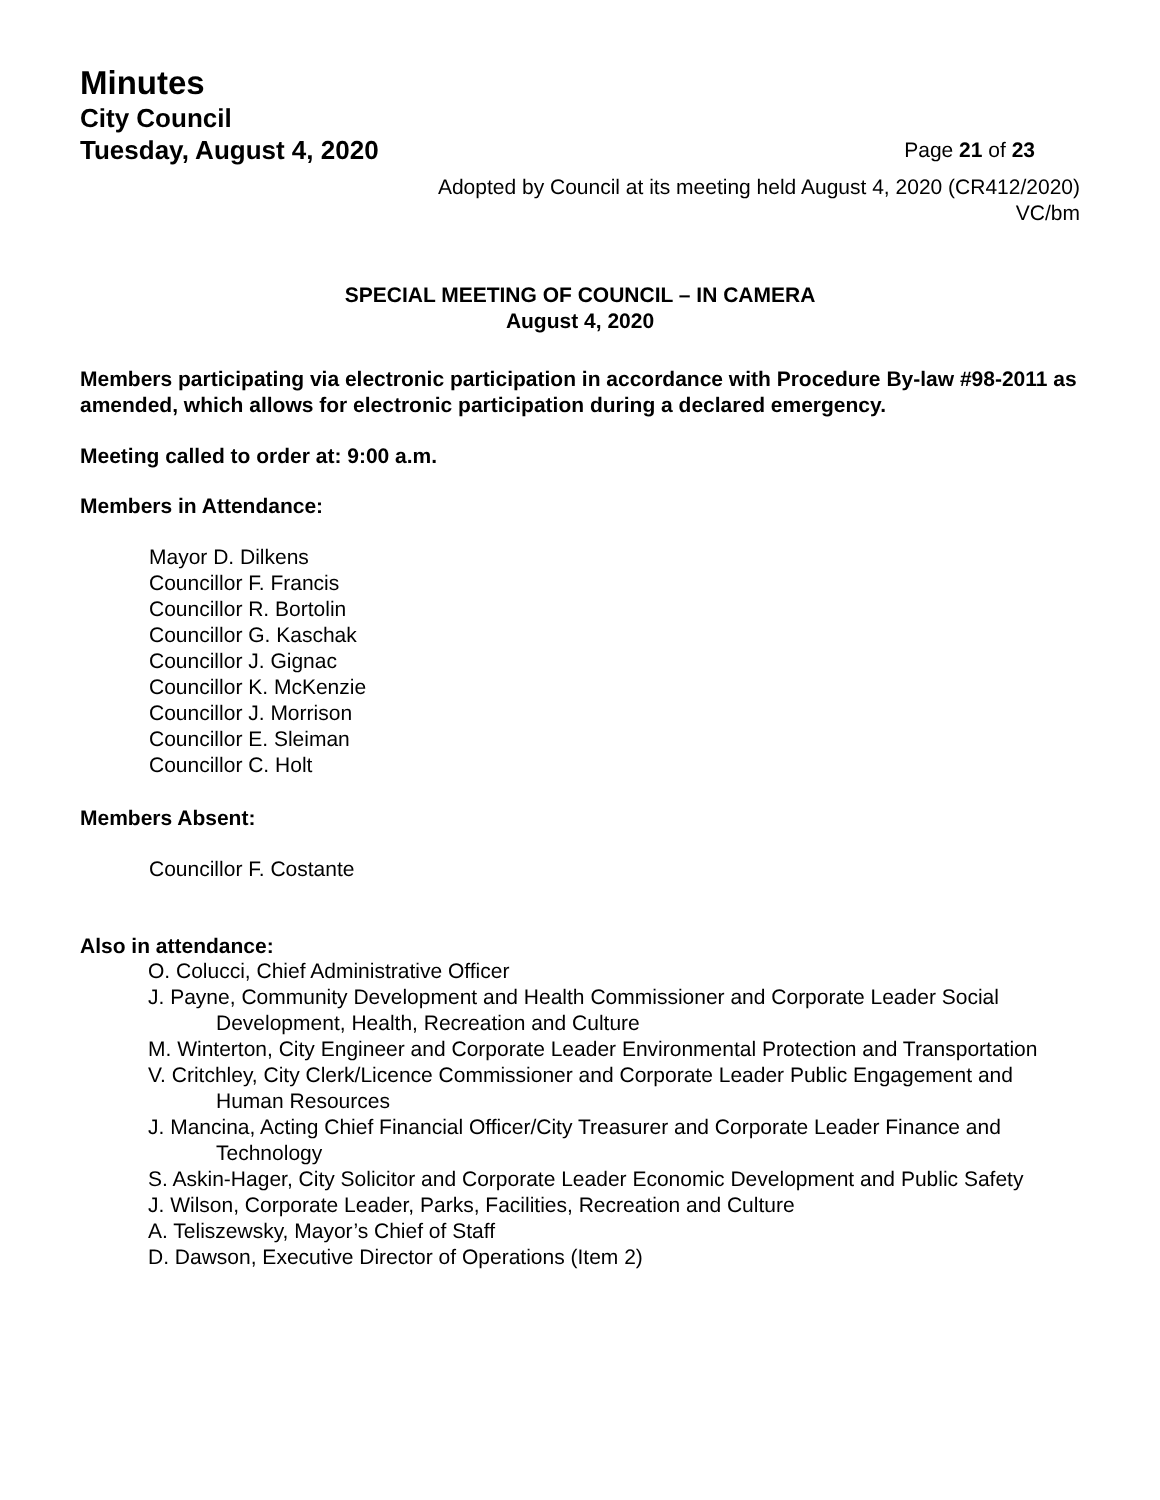Minutes
City Council
Tuesday, August 4, 2020 Page 21 of 23
Adopted by Council at its meeting held August 4, 2020 (CR412/2020)
VC/bm
SPECIAL MEETING OF COUNCIL – IN CAMERA
August 4, 2020
Members participating via electronic participation in accordance with Procedure By-law #98-2011 as amended, which allows for electronic participation during a declared emergency.
Meeting called to order at: 9:00 a.m.
Members in Attendance:
Mayor D. Dilkens
Councillor F. Francis
Councillor R. Bortolin
Councillor G. Kaschak
Councillor J. Gignac
Councillor K. McKenzie
Councillor J. Morrison
Councillor E. Sleiman
Councillor C. Holt
Members Absent:
Councillor F. Costante
Also in attendance:
O. Colucci, Chief Administrative Officer
J. Payne, Community Development and Health Commissioner and Corporate Leader Social Development, Health, Recreation and Culture
M. Winterton, City Engineer and Corporate Leader Environmental Protection and Transportation
V. Critchley, City Clerk/Licence Commissioner and Corporate Leader Public Engagement and Human Resources
J. Mancina, Acting Chief Financial Officer/City Treasurer and Corporate Leader Finance and Technology
S. Askin-Hager, City Solicitor and Corporate Leader Economic Development and Public Safety
J. Wilson, Corporate Leader, Parks, Facilities, Recreation and Culture
A. Teliszewsky, Mayor’s Chief of Staff
D. Dawson, Executive Director of Operations (Item 2)